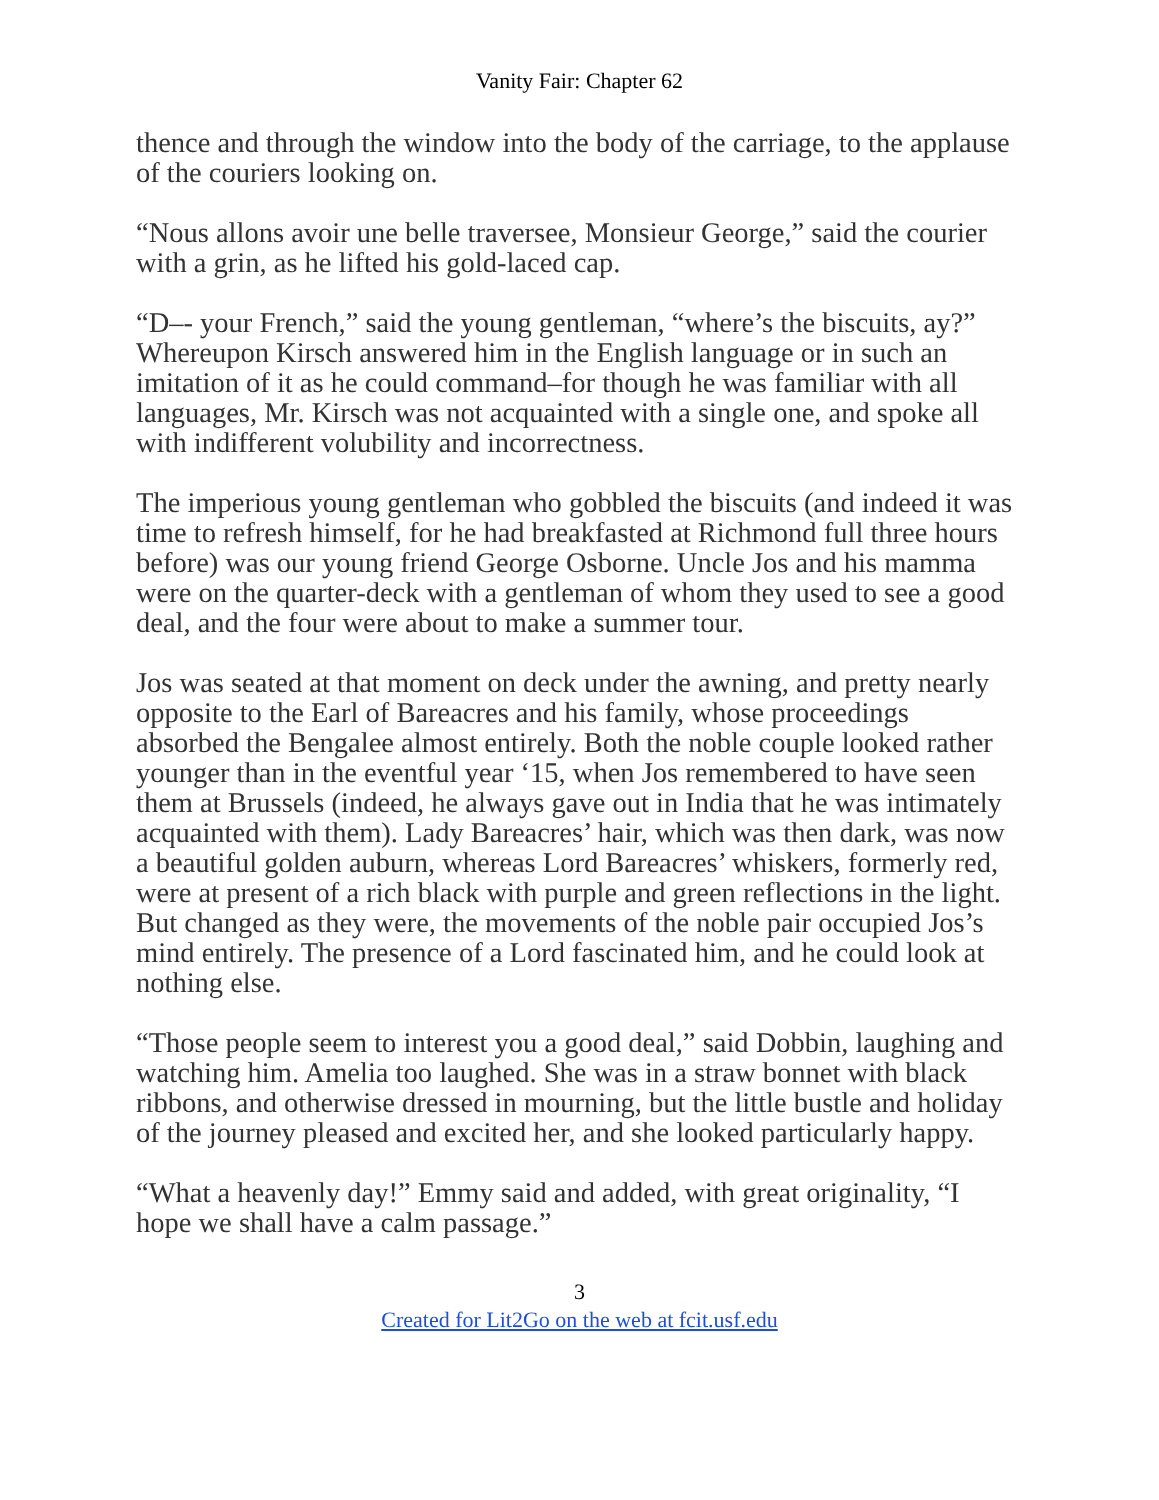Vanity Fair: Chapter 62
thence and through the window into the body of the carriage, to the applause of the couriers looking on.
“Nous allons avoir une belle traversee, Monsieur George,” said the courier with a grin, as he lifted his gold-laced cap.
“D–- your French,” said the young gentleman, “where’s the biscuits, ay?” Whereupon Kirsch answered him in the English language or in such an imitation of it as he could command–for though he was familiar with all languages, Mr. Kirsch was not acquainted with a single one, and spoke all with indifferent volubility and incorrectness.
The imperious young gentleman who gobbled the biscuits (and indeed it was time to refresh himself, for he had breakfasted at Richmond full three hours before) was our young friend George Osborne. Uncle Jos and his mamma were on the quarter-deck with a gentleman of whom they used to see a good deal, and the four were about to make a summer tour.
Jos was seated at that moment on deck under the awning, and pretty nearly opposite to the Earl of Bareacres and his family, whose proceedings absorbed the Bengalee almost entirely. Both the noble couple looked rather younger than in the eventful year ‘15, when Jos remembered to have seen them at Brussels (indeed, he always gave out in India that he was intimately acquainted with them). Lady Bareacres’ hair, which was then dark, was now a beautiful golden auburn, whereas Lord Bareacres’ whiskers, formerly red, were at present of a rich black with purple and green reflections in the light. But changed as they were, the movements of the noble pair occupied Jos’s mind entirely. The presence of a Lord fascinated him, and he could look at nothing else.
“Those people seem to interest you a good deal,” said Dobbin, laughing and watching him. Amelia too laughed. She was in a straw bonnet with black ribbons, and otherwise dressed in mourning, but the little bustle and holiday of the journey pleased and excited her, and she looked particularly happy.
“What a heavenly day!” Emmy said and added, with great originality, “I hope we shall have a calm passage.”
3
Created for Lit2Go on the web at fcit.usf.edu